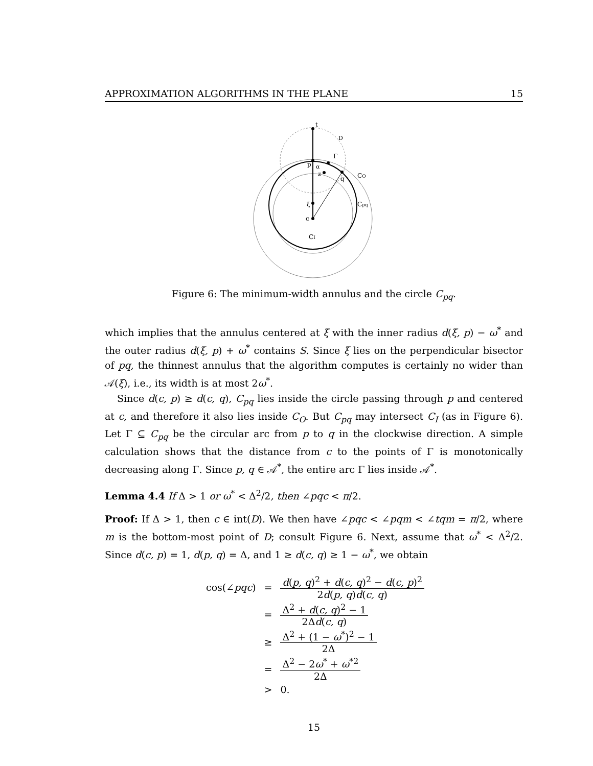APPROXIMATION ALGORITHMS IN THE PLANE 15
t
D
Γ
p
α
z
q
CO
Cpq
ξ
c
CI
Figure 6: The minimum-width annulus and the circle C<sub>pq</sub>.
which implies that the annulus centered at ξ with the inner radius d(ξ, p) − ω<sup>*</sup> and the outer radius d(ξ, p) + ω<sup>*</sup> contains S. Since ξ lies on the perpendicular bisector of pq, the thinnest annulus that the algorithm computes is certainly no wider than 𝒜(ξ), i.e., its width is at most 2ω<sup>*</sup>.
Since d(c, p) ≥ d(c, q), C<sub>pq</sub> lies inside the circle passing through p and centered at c, and therefore it also lies inside C<sub>O</sub>. But C<sub>pq</sub> may intersect C<sub>I</sub> (as in Figure 6). Let Γ ⊆ C<sub>pq</sub> be the circular arc from p to q in the clockwise direction. A simple calculation shows that the distance from c to the points of Γ is monotonically decreasing along Γ. Since p, q ∈ 𝒜<sup>*</sup>, the entire arc Γ lies inside 𝒜<sup>*</sup>.
Lemma 4.4 If Δ > 1 or ω<sup>*</sup> < Δ<sup>2</sup>/2, then ∠pqc < π/2.
Proof: If Δ > 1, then c ∈ int(D). We then have ∠pqc < ∠pqm < ∠tqm = π/2, where m is the bottom-most point of D; consult Figure 6. Next, assume that ω<sup>*</sup> < Δ<sup>2</sup>/2. Since d(c, p) = 1, d(p, q) = Δ, and 1 ≥ d(c, q) ≥ 1 − ω<sup>*</sup>, we obtain
| cos(∠ pqc ) | = | d ( p, q )<sup>2</sup> + d ( c, q )<sup>2</sup> − d ( c, p )<sup>2</sup> 2 d ( p, q ) d ( c, q ) |
| | = | Δ<sup>2</sup> + d ( c, q )<sup>2</sup> − 1 2Δ d ( c, q ) |
| | ≥ | Δ<sup>2</sup> + (1 − ω<sup>*</sup>)<sup>2</sup> − 1 2Δ |
| | = | Δ<sup>2</sup> − 2 ω<sup>*</sup> + ω<sup>*2</sup> 2Δ |
| | > | 0. |
15